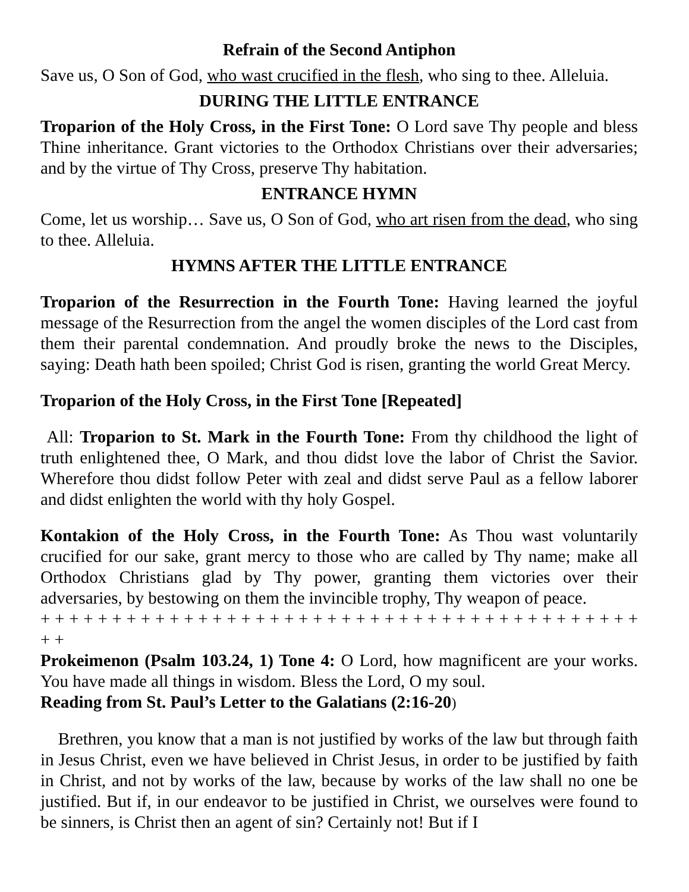Refrain of the Second Antiphon
Save us, O Son of God, who wast crucified in the flesh, who sing to thee. Alleluia.
DURING THE LITTLE ENTRANCE
Troparion of the Holy Cross, in the First Tone: O Lord save Thy people and bless Thine inheritance. Grant victories to the Orthodox Christians over their adversaries; and by the virtue of Thy Cross, preserve Thy habitation.
ENTRANCE HYMN
Come, let us worship… Save us, O Son of God, who art risen from the dead, who sing to thee. Alleluia.
HYMNS AFTER THE LITTLE ENTRANCE
Troparion of the Resurrection in the Fourth Tone: Having learned the joyful message of the Resurrection from the angel the women disciples of the Lord cast from them their parental condemnation. And proudly broke the news to the Disciples, saying: Death hath been spoiled; Christ God is risen, granting the world Great Mercy.
Troparion of the Holy Cross, in the First Tone [Repeated]
All: Troparion to St. Mark in the Fourth Tone: From thy childhood the light of truth enlightened thee, O Mark, and thou didst love the labor of Christ the Savior. Wherefore thou didst follow Peter with zeal and didst serve Paul as a fellow laborer and didst enlighten the world with thy holy Gospel.
Kontakion of the Holy Cross, in the Fourth Tone: As Thou wast voluntarily crucified for our sake, grant mercy to those who are called by Thy name; make all Orthodox Christians glad by Thy power, granting them victories over their adversaries, by bestowing on them the invincible trophy, Thy weapon of peace.
+ + + + + + + + + + + + + + + + + + + + + + + + + + + + + + + + + + + + + + + + + + + +
Prokeimenon (Psalm 103.24, 1) Tone 4: O Lord, how magnificent are your works. You have made all things in wisdom. Bless the Lord, O my soul.
Reading from St. Paul’s Letter to the Galatians (2:16-20)
Brethren, you know that a man is not justified by works of the law but through faith in Jesus Christ, even we have believed in Christ Jesus, in order to be justified by faith in Christ, and not by works of the law, because by works of the law shall no one be justified. But if, in our endeavor to be justified in Christ, we ourselves were found to be sinners, is Christ then an agent of sin? Certainly not! But if I